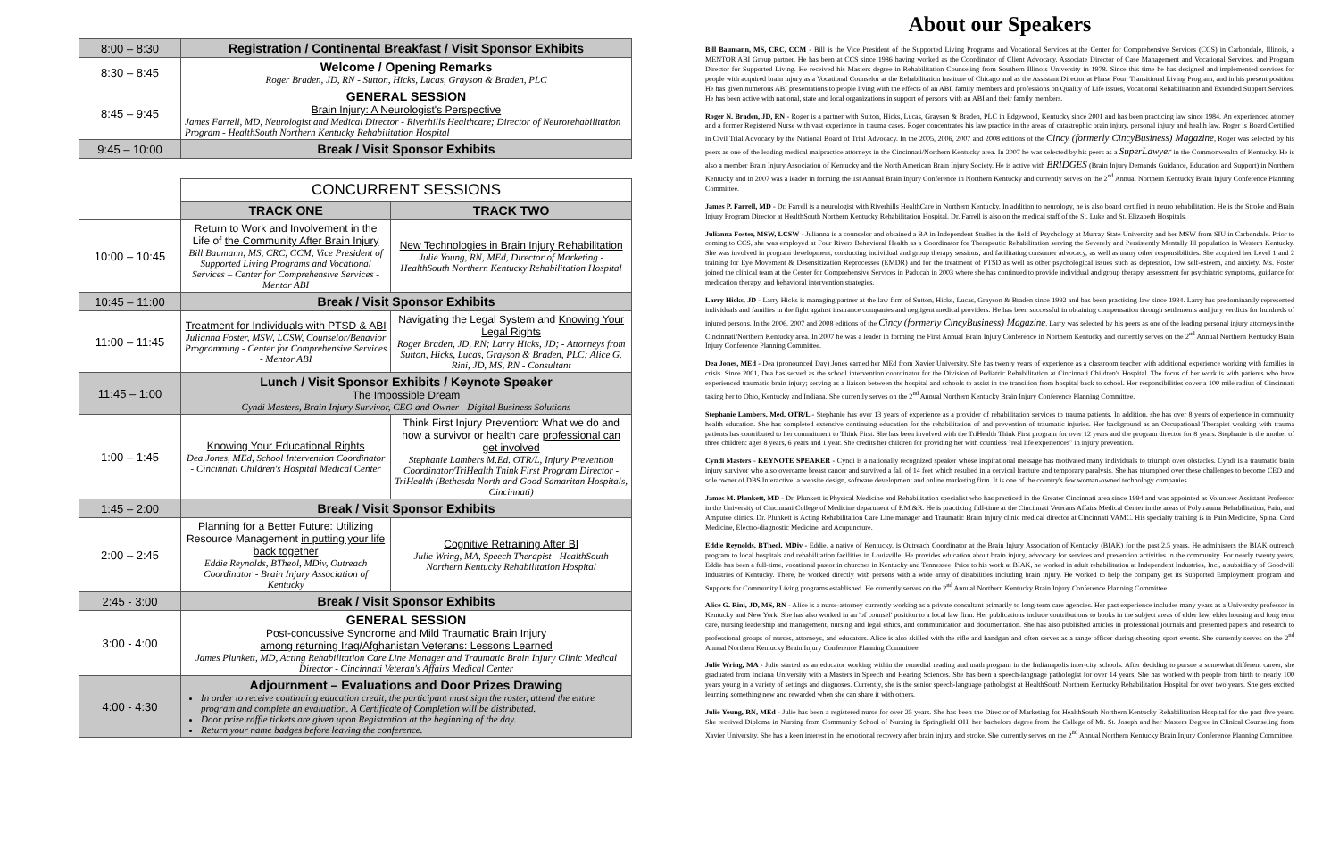| 8:00 – 8:30 | Registration / Continental Breakfast / Visit Sponsor Exhibits |
| 8:30 – 8:45 | Welcome / Opening Remarks Roger Braden, JD, RN - Sutton, Hicks, Lucas, Grayson & Braden, PLC |
| 8:45 – 9:45 | GENERAL SESSION Brain Injury: A Neurologist's Perspective James Farrell, MD, Neurologist and Medical Director - Riverhills Healthcare; Director of Neurorehabilitation Program - HealthSouth Northern Kentucky Rehabilitation Hospital |
| 9:45 – 10:00 | Break / Visit Sponsor Exhibits |
| | CONCURRENT SESSIONS | |
| | TRACK ONE | TRACK TWO |
| 10:00 – 10:45 | Return to Work and Involvement in the Life of the Community After Brain Injury Bill Baumann, MS, CRC, CCM, Vice President of Supported Living Programs and Vocational Services – Center for Comprehensive Services - Mentor ABI | New Technologies in Brain Injury Rehabilitation Julie Young, RN, MEd, Director of Marketing - HealthSouth Northern Kentucky Rehabilitation Hospital |
| 10:45 – 11:00 | Break / Visit Sponsor Exhibits | |
| 11:00 – 11:45 | Treatment for Individuals with PTSD & ABI Julianna Foster, MSW, LCSW, Counselor/Behavior Programming - Center for Comprehensive Services - Mentor ABI | Navigating the Legal System and Knowing Your Legal Rights Roger Braden, JD, RN; Larry Hicks, JD; - Attorneys from Sutton, Hicks, Lucas, Grayson & Braden, PLC; Alice G. Rini, JD, MS, RN - Consultant |
| 11:45 – 1:00 | Lunch / Visit Sponsor Exhibits / Keynote Speaker The Impossible Dream Cyndi Masters, Brain Injury Survivor, CEO and Owner - Digital Business Solutions | |
| 1:00 – 1:45 | Knowing Your Educational Rights Dea Jones, MEd, School Intervention Coordinator - Cincinnati Children's Hospital Medical Center | Think First Injury Prevention: What we do and how a survivor or health care professional can get involved Stephanie Lambers M.Ed. OTR/L, Injury Prevention Coordinator/TriHealth Think First Program Director - TriHealth (Bethesda North and Good Samaritan Hospitals, Cincinnati) |
| 1:45 – 2:00 | Break / Visit Sponsor Exhibits | |
| 2:00 – 2:45 | Planning for a Better Future: Utilizing Resource Management in putting your life back together Eddie Reynolds, BTheol, MDiv, Outreach Coordinator - Brain Injury Association of Kentucky | Cognitive Retraining After BI Julie Wring, MA, Speech Therapist - HealthSouth Northern Kentucky Rehabilitation Hospital |
| 2:45 - 3:00 | Break / Visit Sponsor Exhibits | |
| 3:00 - 4:00 | GENERAL SESSION Post-concussive Syndrome and Mild Traumatic Brain Injury among returning Iraq/Afghanistan Veterans: Lessons Learned James Plunkett, MD, Acting Rehabilitation Care Line Manager and Traumatic Brain Injury Clinic Medical Director - Cincinnati Veteran's Affairs Medical Center | |
| 4:00 - 4:30 | Adjournment – Evaluations and Door Prizes Drawing In order to receive continuing education credit, the participant must sign the roster, attend the entire program and complete an evaluation. A Certificate of Completion will be distributed. Door prize raffle tickets are given upon Registration at the beginning of the day. Return your name badges before leaving the conference. | |
About our Speakers
Bill Baumann, MS, CRC, CCM - Bill is the Vice President of the Supported Living Programs and Vocational Services at the Center for Comprehensive Services (CCS) in Carbondale, Illinois, a MENTOR ABI Group partner. He has been at CCS since 1986 having worked as the Coordinator of Client Advocacy, Associate Director of Case Management and Vocational Services, and Program Director for Supported Living. He received his Masters degree in Rehabilitation Counseling from Southern Illinois University in 1978. Since this time he has designed and implemented services for people with acquired brain injury as a Vocational Counselor at the Rehabilitation Institute of Chicago and as the Assistant Director at Phase Four, Transitional Living Program, and in his present position. He has given numerous ABI presentations to people living with the effects of an ABI, family members and professions on Quality of Life issues, Vocational Rehabilitation and Extended Support Services. He has been active with national, state and local organizations in support of persons with an ABI and their family members.
Roger N. Braden, JD, RN - Roger is a partner with Sutton, Hicks, Lucas, Grayson & Braden, PLC in Edgewood, Kentucky since 2001 and has been practicing law since 1984. An experienced attorney and a former Registered Nurse with vast experience in trauma cases, Roger concentrates his law practice in the areas of catastrophic brain injury, personal injury and health law. Roger is Board Certified in Civil Trial Advocacy by the National Board of Trial Advocacy. In the 2005, 2006, 2007 and 2008 editions of the Cincy (formerly CincyBusiness) Magazine, Roger was selected by his peers as one of the leading medical malpractice attorneys in the Cincinnati/Northern Kentucky area. In 2007 he was selected by his peers as a SuperLawyer in the Commonwealth of Kentucky. He is also a member Brain Injury Association of Kentucky and the North American Brain Injury Society. He is active with BRIDGES (Brain Injury Demands Guidance, Education and Support) in Northern Kentucky and in 2007 was a leader in forming the 1st Annual Brain Injury Conference in Northern Kentucky and currently serves on the 2<sup>nd</sup> Annual Northern Kentucky Brain Injury Conference Planning Committee.
James P. Farrell, MD - Dr. Farrell is a neurologist with Riverhills HealthCare in Northern Kentucky. In addition to neurology, he is also board certified in neuro rehabilitation. He is the Stroke and Brain Injury Program Director at HealthSouth Northern Kentucky Rehabilitation Hospital. Dr. Farrell is also on the medical staff of the St. Luke and St. Elizabeth Hospitals.
Julianna Foster, MSW, LCSW - Julianna is a counselor and obtained a BA in Independent Studies in the field of Psychology at Murray State University and her MSW from SIU in Carbondale. Prior to coming to CCS, she was employed at Four Rivers Behavioral Health as a Coordinator for Therapeutic Rehabilitation serving the Severely and Persistently Mentally Ill population in Western Kentucky. She was involved in program development, conducting individual and group therapy sessions, and facilitating consumer advocacy, as well as many other responsibilities. She acquired her Level 1 and 2 training for Eye Movement & Desensitization Reprocesses (EMDR) and for the treatment of PTSD as well as other psychological issues such as depression, low self-esteem, and anxiety. Ms. Foster joined the clinical team at the Center for Comprehensive Services in Paducah in 2003 where she has continued to provide individual and group therapy, assessment for psychiatric symptoms, guidance for medication therapy, and behavioral intervention strategies.
Larry Hicks, JD - Larry Hicks is managing partner at the law firm of Sutton, Hicks, Lucas, Grayson & Braden since 1992 and has been practicing law since 1984. Larry has predominantly represented individuals and families in the fight against insurance companies and negligent medical providers. He has been successful in obtaining compensation through settlements and jury verdicts for hundreds of injured persons. In the 2006, 2007 and 2008 editions of the Cincy (formerly CincyBusiness) Magazine, Larry was selected by his peers as one of the leading personal injury attorneys in the Cincinnati/Northern Kentucky area. In 2007 he was a leader in forming the First Annual Brain Injury Conference in Northern Kentucky and currently serves on the 2<sup>nd</sup> Annual Northern Kentucky Brain Injury Conference Planning Committee.
Dea Jones, MEd - Dea (pronounced Day) Jones earned her MEd from Xavier University. She has twenty years of experience as a classroom teacher with additional experience working with families in crisis. Since 2001, Dea has served as the school intervention coordinator for the Division of Pediatric Rehabilitation at Cincinnati Children's Hospital. The focus of her work is with patients who have experienced traumatic brain injury; serving as a liaison between the hospital and schools to assist in the transition from hospital back to school. Her responsibilities cover a 100 mile radius of Cincinnati taking her to Ohio, Kentucky and Indiana. She currently serves on the 2<sup>nd</sup> Annual Northern Kentucky Brain Injury Conference Planning Committee.
Stephanie Lambers, Med, OTR/L - Stephanie has over 13 years of experience as a provider of rehabilitation services to trauma patients. In addition, she has over 8 years of experience in community health education. She has completed extensive continuing education for the rehabilitation of and prevention of traumatic injuries. Her background as an Occupational Therapist working with trauma patients has contributed to her commitment to Think First. She has been involved with the TriHealth Think First program for over 12 years and the program director for 8 years. Stephanie is the mother of three children: ages 8 years, 6 years and 1 year. She credits her children for providing her with countless "real life experiences" in injury prevention.
Cyndi Masters - KEYNOTE SPEAKER - Cyndi is a nationally recognized speaker whose inspirational message has motivated many individuals to triumph over obstacles. Cyndi is a traumatic brain injury survivor who also overcame breast cancer and survived a fall of 14 feet which resulted in a cervical fracture and temporary paralysis. She has triumphed over these challenges to become CEO and sole owner of DBS Interactive, a website design, software development and online marketing firm. It is one of the country's few woman-owned technology companies.
James M. Plunkett, MD - Dr. Plunkett is Physical Medicine and Rehabilitation specialist who has practiced in the Greater Cincinnati area since 1994 and was appointed as Volunteer Assistant Professor in the University of Cincinnati College of Medicine department of P.M.&R. He is practicing full-time at the Cincinnati Veterans Affairs Medical Center in the areas of Polytrauma Rehabilitation, Pain, and Amputee clinics. Dr. Plunkett is Acting Rehabilitation Care Line manager and Traumatic Brain Injury clinic medical director at Cincinnati VAMC. His specialty training is in Pain Medicine, Spinal Cord Medicine, Electro-diagnostic Medicine, and Acupuncture.
Eddie Reynolds, BTheol, MDiv - Eddie, a native of Kentucky, is Outreach Coordinator at the Brain Injury Association of Kentucky (BIAK) for the past 2.5 years. He administers the BIAK outreach program to local hospitals and rehabilitation facilities in Louisville. He provides education about brain injury, advocacy for services and prevention activities in the community. For nearly twenty years, Eddie has been a full-time, vocational pastor in churches in Kentucky and Tennessee. Prior to his work at BIAK, he worked in adult rehabilitation at Independent Industries, Inc., a subsidiary of Goodwill Industries of Kentucky. There, he worked directly with persons with a wide array of disabilities including brain injury. He worked to help the company get its Supported Employment program and Supports for Community Living programs established. He currently serves on the 2<sup>nd</sup> Annual Northern Kentucky Brain Injury Conference Planning Committee.
Alice G. Rini, JD, MS, RN - Alice is a nurse-attorney currently working as a private consultant primarily to long-term care agencies. Her past experience includes many years as a University professor in Kentucky and New York. She has also worked in an 'of counsel' position to a local law firm. Her publications include contributions to books in the subject areas of elder law, elder housing and long term care, nursing leadership and management, nursing and legal ethics, and communication and documentation. She has also published articles in professional journals and presented papers and research to professional groups of nurses, attorneys, and educators. Alice is also skilled with the rifle and handgun and often serves as a range officer during shooting sport events. She currently serves on the 2<sup>nd</sup> Annual Northern Kentucky Brain Injury Conference Planning Committee.
Julie Wring, MA - Julie started as an educator working within the remedial reading and math program in the Indianapolis inter-city schools. After deciding to pursue a somewhat different career, she graduated from Indiana University with a Masters in Speech and Hearing Sciences. She has been a speech-language pathologist for over 14 years. She has worked with people from birth to nearly 100 years young in a variety of settings and diagnoses. Currently, she is the senior speech-language pathologist at HealthSouth Northern Kentucky Rehabilitation Hospital for over two years. She gets excited learning something new and rewarded when she can share it with others.
Julie Young, RN, MEd - Julie has been a registered nurse for over 25 years. She has been the Director of Marketing for HealthSouth Northern Kentucky Rehabilitation Hospital for the past five years. She received Diploma in Nursing from Community School of Nursing in Springfield OH, her bachelors degree from the College of Mt. St. Joseph and her Masters Degree in Clinical Counseling from Xavier University. She has a keen interest in the emotional recovery after brain injury and stroke. She currently serves on the 2<sup>nd</sup> Annual Northern Kentucky Brain Injury Conference Planning Committee.